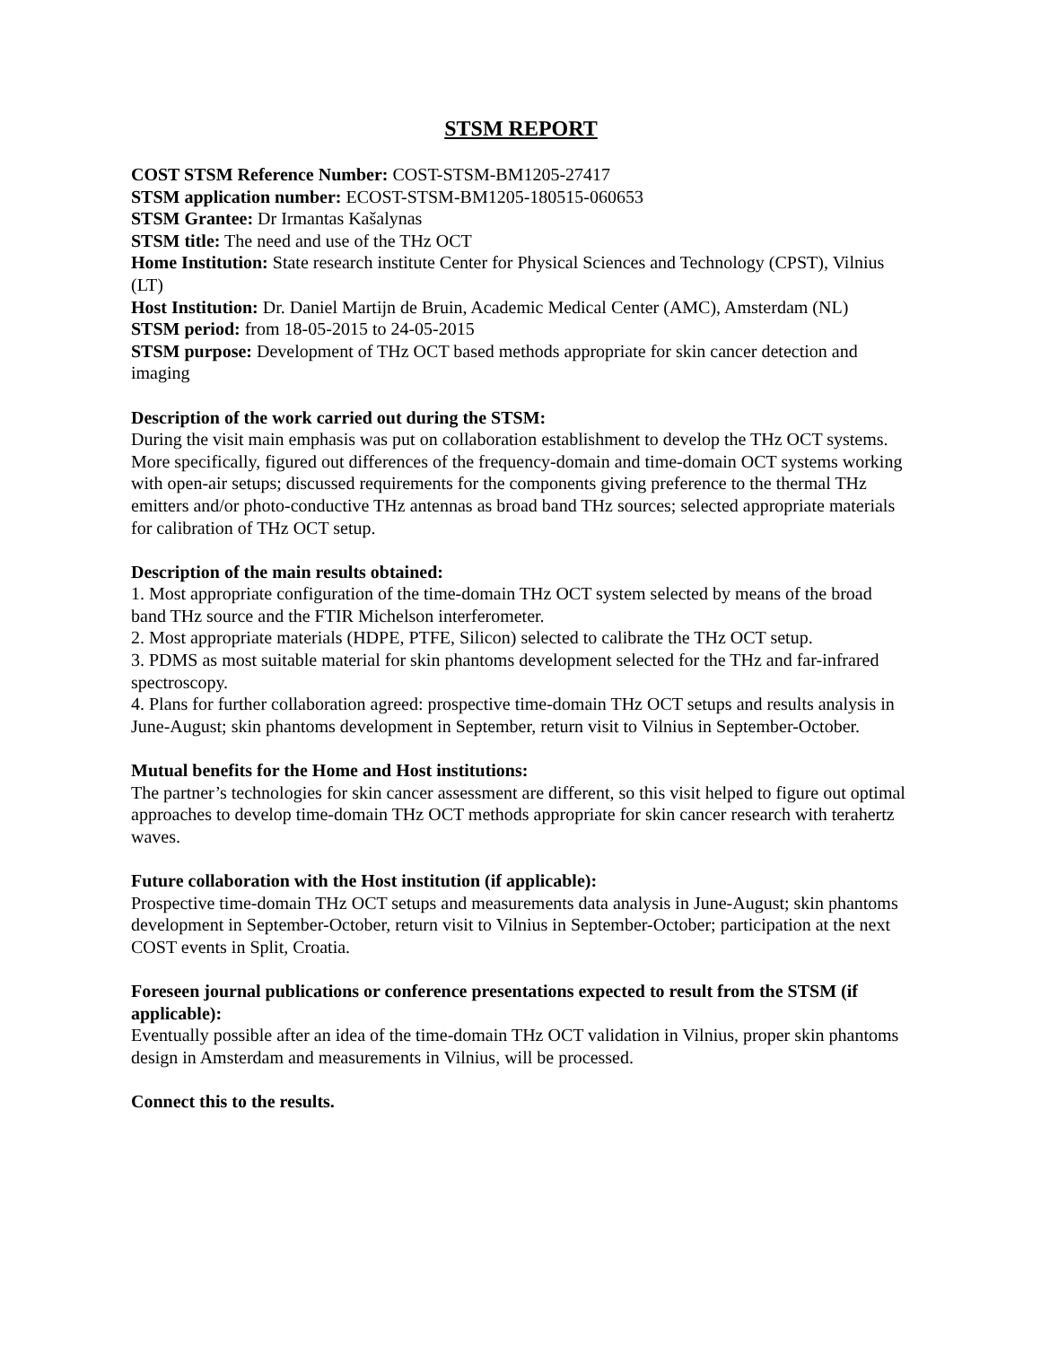STSM REPORT
COST STSM Reference Number: COST-STSM-BM1205-27417
STSM application number: ECOST-STSM-BM1205-180515-060653
STSM Grantee: Dr Irmantas Kašalynas
STSM title: The need and use of the THz OCT
Home Institution: State research institute Center for Physical Sciences and Technology (CPST), Vilnius (LT)
Host Institution: Dr. Daniel Martijn de Bruin, Academic Medical Center (AMC), Amsterdam (NL)
STSM period: from 18-05-2015 to 24-05-2015
STSM purpose: Development of THz OCT based methods appropriate for skin cancer detection and imaging
Description of the work carried out during the STSM:
During the visit main emphasis was put on collaboration establishment to develop the THz OCT systems. More specifically, figured out differences of the frequency-domain and time-domain OCT systems working with open-air setups; discussed requirements for the components giving preference to the thermal THz emitters and/or photo-conductive THz antennas as broad band THz sources; selected appropriate materials for calibration of THz OCT setup.
Description of the main results obtained:
1. Most appropriate configuration of the time-domain THz OCT system selected by means of the broad band THz source and the FTIR Michelson interferometer.
2. Most appropriate materials (HDPE, PTFE, Silicon) selected to calibrate the THz OCT setup.
3. PDMS as most suitable material for skin phantoms development selected for the THz and far-infrared spectroscopy.
4. Plans for further collaboration agreed: prospective time-domain THz OCT setups and results analysis in June-August; skin phantoms development in September, return visit to Vilnius in September-October.
Mutual benefits for the Home and Host institutions:
The partner’s technologies for skin cancer assessment are different, so this visit helped to figure out optimal approaches to develop time-domain THz OCT methods appropriate for skin cancer research with terahertz waves.
Future collaboration with the Host institution (if applicable):
Prospective time-domain THz OCT setups and measurements data analysis in June-August; skin phantoms development in September-October, return visit to Vilnius in September-October; participation at the next COST events in Split, Croatia.
Foreseen journal publications or conference presentations expected to result from the STSM (if applicable):
Eventually possible after an idea of the time-domain THz OCT validation in Vilnius, proper skin phantoms design in Amsterdam and measurements in Vilnius, will be processed.
Connect this to the results.